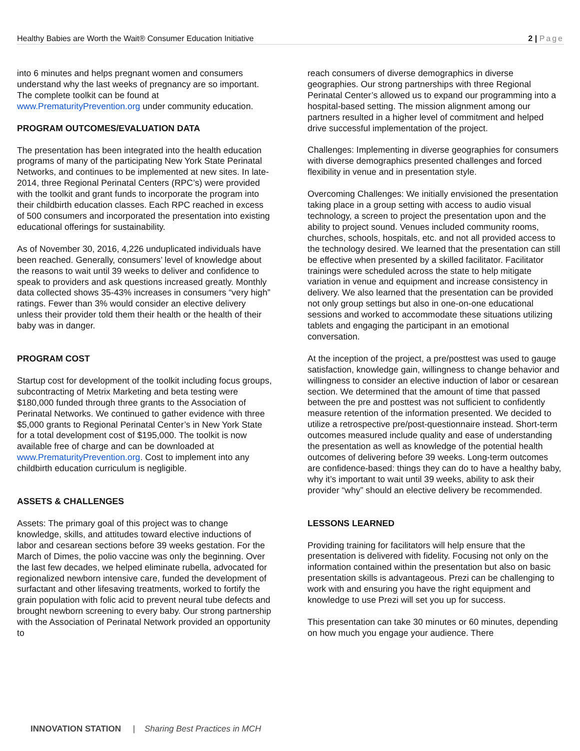Healthy Babies are Worth the Wait® Consumer Education Initiative 2 | Page
into 6 minutes and helps pregnant women and consumers understand why the last weeks of pregnancy are so important. The complete toolkit can be found at www.PrematurityPrevention.org under community education.
PROGRAM OUTCOMES/EVALUATION DATA
The presentation has been integrated into the health education programs of many of the participating New York State Perinatal Networks, and continues to be implemented at new sites. In late-2014, three Regional Perinatal Centers (RPC’s) were provided with the toolkit and grant funds to incorporate the program into their childbirth education classes. Each RPC reached in excess of 500 consumers and incorporated the presentation into existing educational offerings for sustainability.
As of November 30, 2016, 4,226 unduplicated individuals have been reached. Generally, consumers’ level of knowledge about the reasons to wait until 39 weeks to deliver and confidence to speak to providers and ask questions increased greatly. Monthly data collected shows 35-43% increases in consumers “very high” ratings. Fewer than 3% would consider an elective delivery unless their provider told them their health or the health of their baby was in danger.
PROGRAM COST
Startup cost for development of the toolkit including focus groups, subcontracting of Metrix Marketing and beta testing were $180,000 funded through three grants to the Association of Perinatal Networks. We continued to gather evidence with three $5,000 grants to Regional Perinatal Center’s in New York State for a total development cost of $195,000. The toolkit is now available free of charge and can be downloaded at www.PrematurityPrevention.org. Cost to implement into any childbirth education curriculum is negligible.
ASSETS & CHALLENGES
Assets: The primary goal of this project was to change knowledge, skills, and attitudes toward elective inductions of labor and cesarean sections before 39 weeks gestation. For the March of Dimes, the polio vaccine was only the beginning. Over the last few decades, we helped eliminate rubella, advocated for regionalized newborn intensive care, funded the development of surfactant and other lifesaving treatments, worked to fortify the grain population with folic acid to prevent neural tube defects and brought newborn screening to every baby. Our strong partnership with the Association of Perinatal Network provided an opportunity to
reach consumers of diverse demographics in diverse geographies. Our strong partnerships with three Regional Perinatal Center’s allowed us to expand our programming into a hospital-based setting. The mission alignment among our partners resulted in a higher level of commitment and helped drive successful implementation of the project.
Challenges: Implementing in diverse geographies for consumers with diverse demographics presented challenges and forced flexibility in venue and in presentation style.
Overcoming Challenges: We initially envisioned the presentation taking place in a group setting with access to audio visual technology, a screen to project the presentation upon and the ability to project sound. Venues included community rooms, churches, schools, hospitals, etc. and not all provided access to the technology desired. We learned that the presentation can still be effective when presented by a skilled facilitator. Facilitator trainings were scheduled across the state to help mitigate variation in venue and equipment and increase consistency in delivery. We also learned that the presentation can be provided not only group settings but also in one-on-one educational sessions and worked to accommodate these situations utilizing tablets and engaging the participant in an emotional conversation.
At the inception of the project, a pre/posttest was used to gauge satisfaction, knowledge gain, willingness to change behavior and willingness to consider an elective induction of labor or cesarean section. We determined that the amount of time that passed between the pre and posttest was not sufficient to confidently measure retention of the information presented. We decided to utilize a retrospective pre/post-questionnaire instead. Short-term outcomes measured include quality and ease of understanding the presentation as well as knowledge of the potential health outcomes of delivering before 39 weeks. Long-term outcomes are confidence-based: things they can do to have a healthy baby, why it’s important to wait until 39 weeks, ability to ask their provider “why” should an elective delivery be recommended.
LESSONS LEARNED
Providing training for facilitators will help ensure that the presentation is delivered with fidelity. Focusing not only on the information contained within the presentation but also on basic presentation skills is advantageous. Prezi can be challenging to work with and ensuring you have the right equipment and knowledge to use Prezi will set you up for success.
This presentation can take 30 minutes or 60 minutes, depending on how much you engage your audience. There
INNOVATION STATION | Sharing Best Practices in MCH